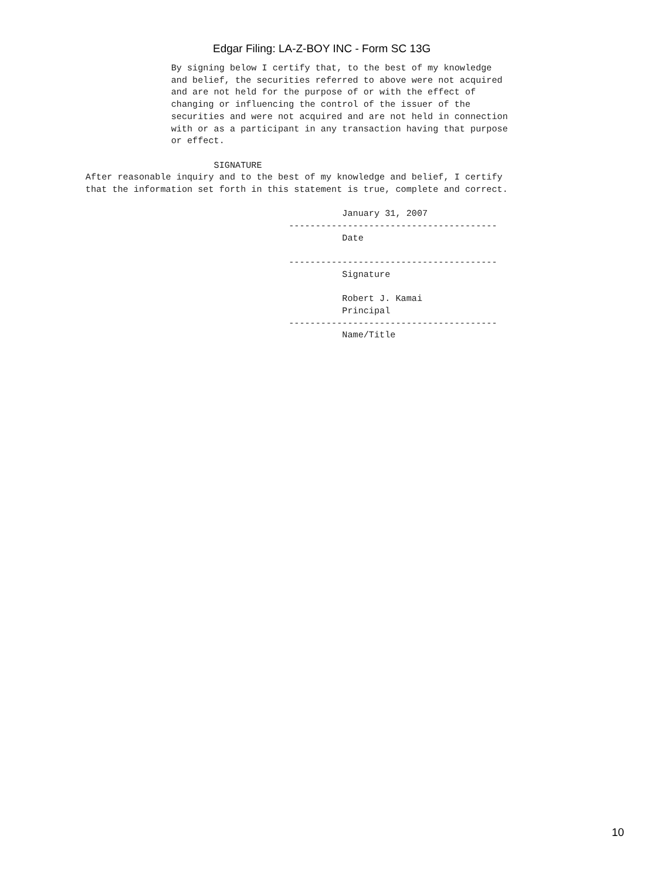Edgar Filing: LA-Z-BOY INC - Form SC 13G
                                By signing below I certify that, to the best of my knowledge
                                and belief, the securities referred to above were not acquired
                                and are not held for the purpose of or with the effect of
                                changing or influencing the control of the issuer of the
                                securities and were not acquired and are not held in connection
                                with or as a participant in any transaction having that purpose
                                or effect.

                                        SIGNATURE
                After reasonable inquiry and to the best of my knowledge and belief, I certify
                that the information set forth in this statement is true, complete and correct.

                                                                January 31, 2007
                                                      ---------------------------------------
                                                                Date

                                                      ---------------------------------------
                                                                Signature

                                                                Robert J. Kamai
                                                                Principal
                                                      ---------------------------------------
                                                                Name/Title
10